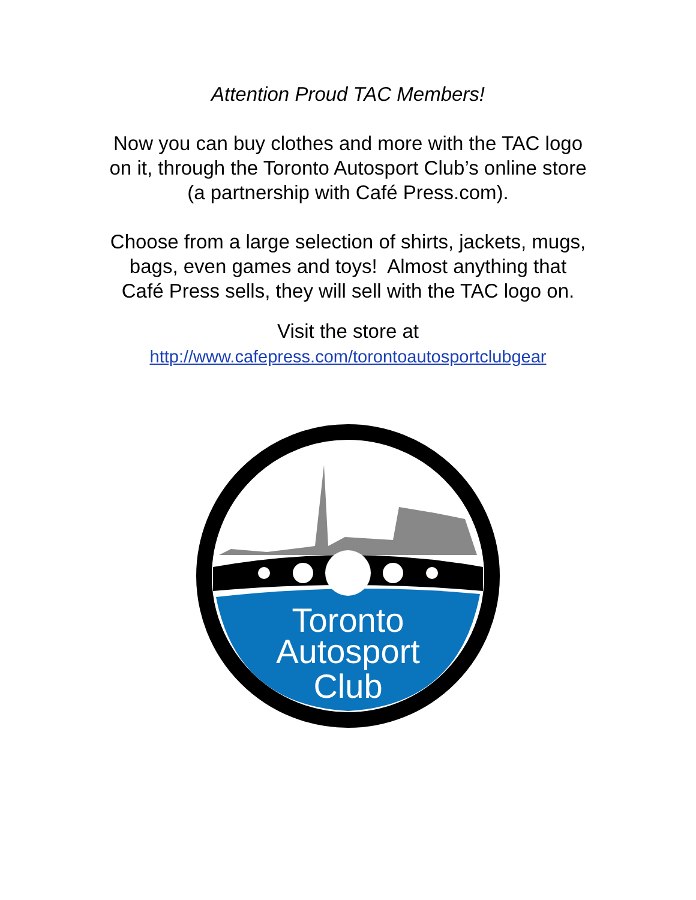Attention Proud TAC Members!
Now you can buy clothes and more with the TAC logo
on it, through the Toronto Autosport Club’s online store
(a partnership with Café Press.com).
Choose from a large selection of shirts, jackets, mugs,
bags, even games and toys! Almost anything that
Café Press sells, they will sell with the TAC logo on.
Visit the store at
http://www.cafepress.com/torontoautosportclubgear
Toronto
Autosport
Club